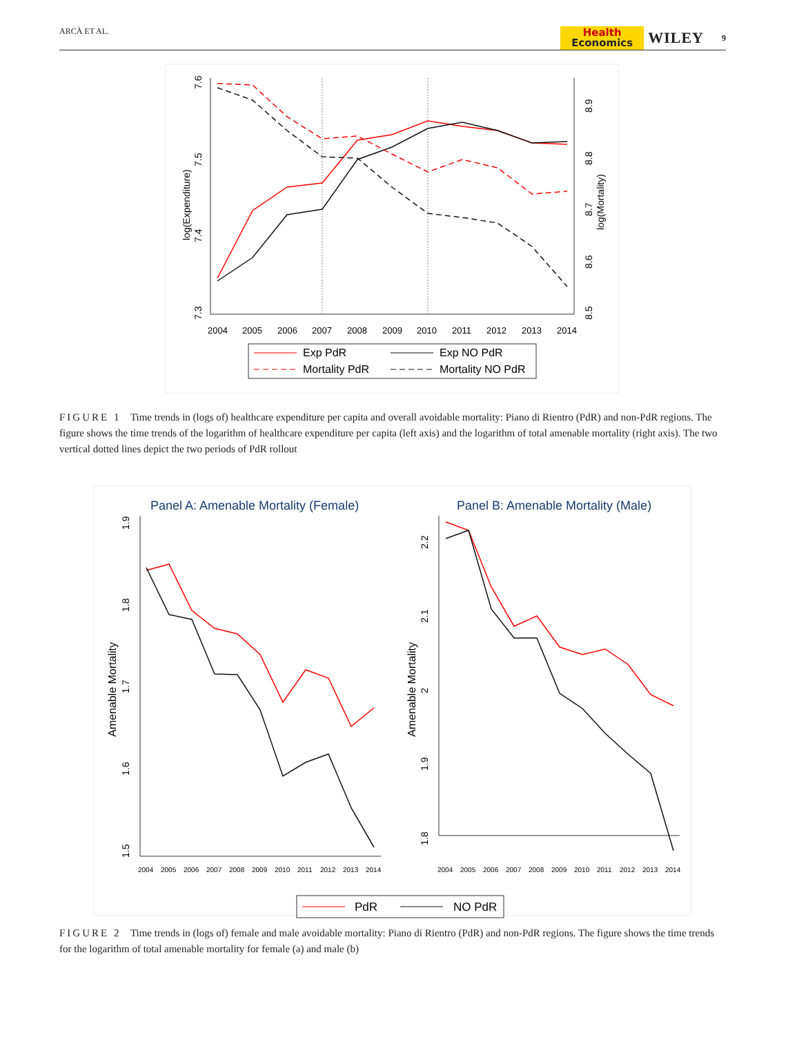ARCÀ ET AL.
Health
Economics
WILEY 9
7.6
7.5
7.4
7.3
log(Expenditure)
8.9
8.8
8.7
8.6
8.5
log(Mortality)
2004
2005
2006
2007
2008
2009
2010
2011
2012
2013
2014
Exp PdR
Exp NO PdR
Mortality PdR
Mortality NO PdR
FIGURE 1 Time trends in (logs of) healthcare expenditure per capita and overall avoidable mortality: Piano di Rientro (PdR) and non-PdR regions. The figure shows the time trends of the logarithm of healthcare expenditure per capita (left axis) and the logarithm of total amenable mortality (right axis). The two vertical dotted lines depict the two periods of PdR rollout
Panel A: Amenable Mortality (Female)
Panel B: Amenable Mortality (Male)
1.9
1.8
1.7
1.6
1.5
Amenable Mortality
2.2
2.1
2
1.9
1.8
Amenable Mortality
2004
2005
2006
2007
2008
2009
2010
2011
2012
2013
2014
2004
2005
2006
2007
2008
2009
2010
2011
2012
2013
2014
PdR
NO PdR
FIGURE 2 Time trends in (logs of) female and male avoidable mortality: Piano di Rientro (PdR) and non-PdR regions. The figure shows the time trends for the logarithm of total amenable mortality for female (a) and male (b)